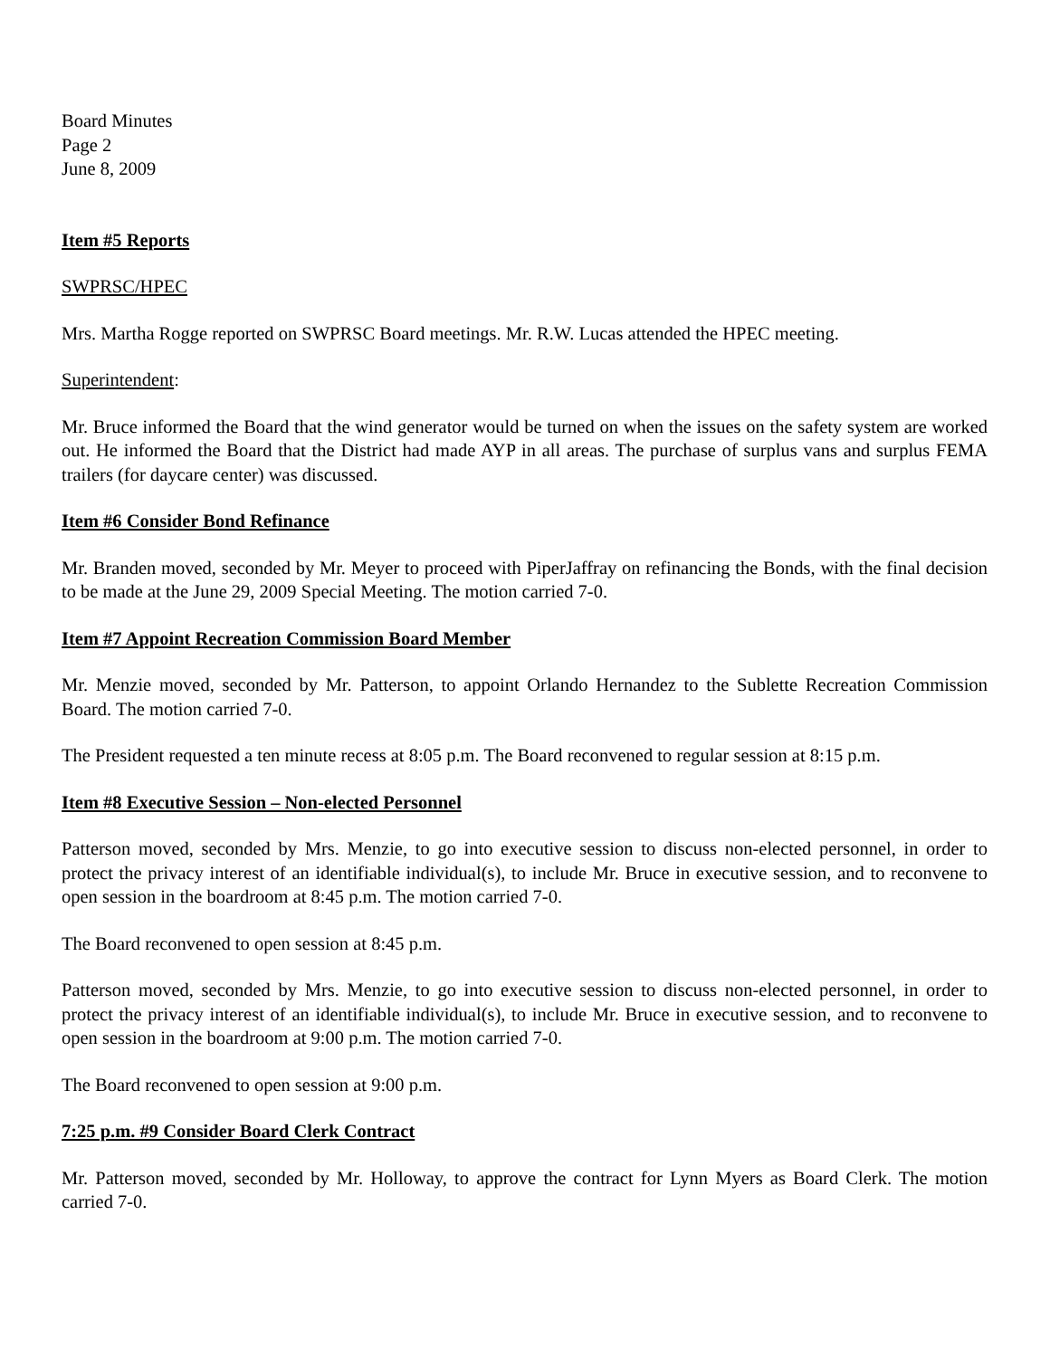Board Minutes
Page 2
June 8, 2009
Item #5 Reports
SWPRSC/HPEC
Mrs. Martha Rogge reported on SWPRSC Board meetings. Mr. R.W. Lucas attended the HPEC meeting.
Superintendent:
Mr. Bruce informed the Board that the wind generator would be turned on when the issues on the safety system are worked out. He informed the Board that the District had made AYP in all areas. The purchase of surplus vans and surplus FEMA trailers (for daycare center) was discussed.
Item #6 Consider Bond Refinance
Mr. Branden moved, seconded by Mr. Meyer to proceed with PiperJaffray on refinancing the Bonds, with the final decision to be made at the June 29, 2009 Special Meeting. The motion carried 7-0.
Item #7 Appoint Recreation Commission Board Member
Mr. Menzie moved, seconded by Mr. Patterson, to appoint Orlando Hernandez to the Sublette Recreation Commission Board. The motion carried 7-0.
The President requested a ten minute recess at 8:05 p.m. The Board reconvened to regular session at 8:15 p.m.
Item #8 Executive Session – Non-elected Personnel
Patterson moved, seconded by Mrs. Menzie, to go into executive session to discuss non-elected personnel, in order to protect the privacy interest of an identifiable individual(s), to include Mr. Bruce in executive session, and to reconvene to open session in the boardroom at 8:45 p.m. The motion carried 7-0.
The Board reconvened to open session at 8:45 p.m.
Patterson moved, seconded by Mrs. Menzie, to go into executive session to discuss non-elected personnel, in order to protect the privacy interest of an identifiable individual(s), to include Mr. Bruce in executive session, and to reconvene to open session in the boardroom at 9:00 p.m. The motion carried 7-0.
The Board reconvened to open session at 9:00 p.m.
7:25 p.m. #9 Consider Board Clerk Contract
Mr. Patterson moved, seconded by Mr. Holloway, to approve the contract for Lynn Myers as Board Clerk. The motion carried 7-0.